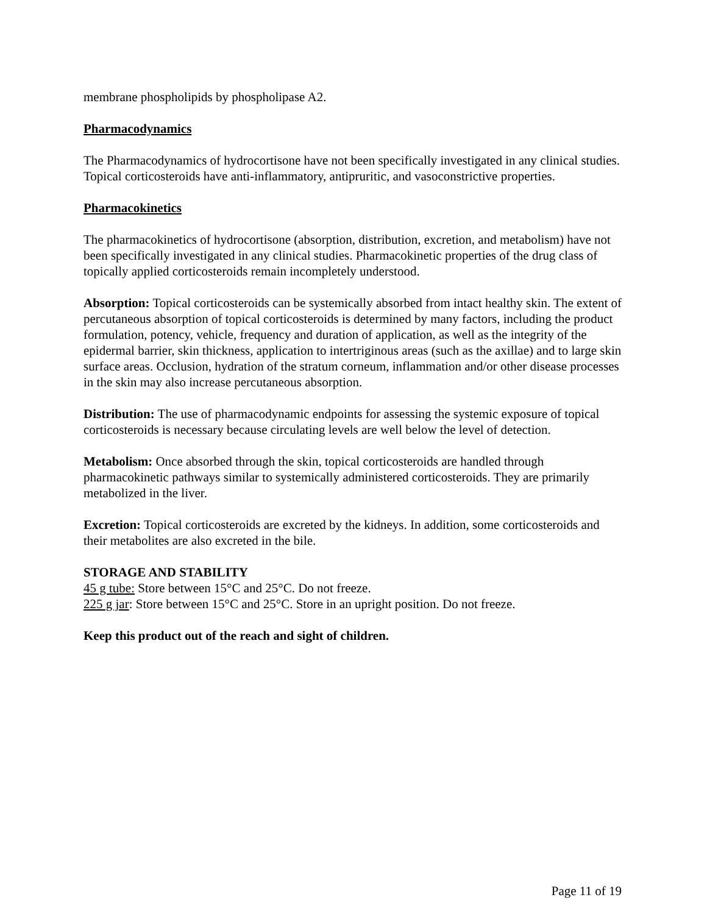membrane phospholipids by phospholipase A2.
Pharmacodynamics
The Pharmacodynamics of hydrocortisone have not been specifically investigated in any clinical studies. Topical corticosteroids have anti-inflammatory, antipruritic, and vasoconstrictive properties.
Pharmacokinetics
The pharmacokinetics of hydrocortisone (absorption, distribution, excretion, and metabolism) have not been specifically investigated in any clinical studies. Pharmacokinetic properties of the drug class of topically applied corticosteroids remain incompletely understood.
Absorption: Topical corticosteroids can be systemically absorbed from intact healthy skin. The extent of percutaneous absorption of topical corticosteroids is determined by many factors, including the product formulation, potency, vehicle, frequency and duration of application, as well as the integrity of the epidermal barrier, skin thickness, application to intertriginous areas (such as the axillae) and to large skin surface areas. Occlusion, hydration of the stratum corneum, inflammation and/or other disease processes in the skin may also increase percutaneous absorption.
Distribution: The use of pharmacodynamic endpoints for assessing the systemic exposure of topical corticosteroids is necessary because circulating levels are well below the level of detection.
Metabolism: Once absorbed through the skin, topical corticosteroids are handled through pharmacokinetic pathways similar to systemically administered corticosteroids. They are primarily metabolized in the liver.
Excretion: Topical corticosteroids are excreted by the kidneys. In addition, some corticosteroids and their metabolites are also excreted in the bile.
STORAGE AND STABILITY
45 g tube: Store between 15°C and 25°C. Do not freeze.
225 g jar: Store between 15°C and 25°C. Store in an upright position. Do not freeze.
Keep this product out of the reach and sight of children.
Page 11 of 19